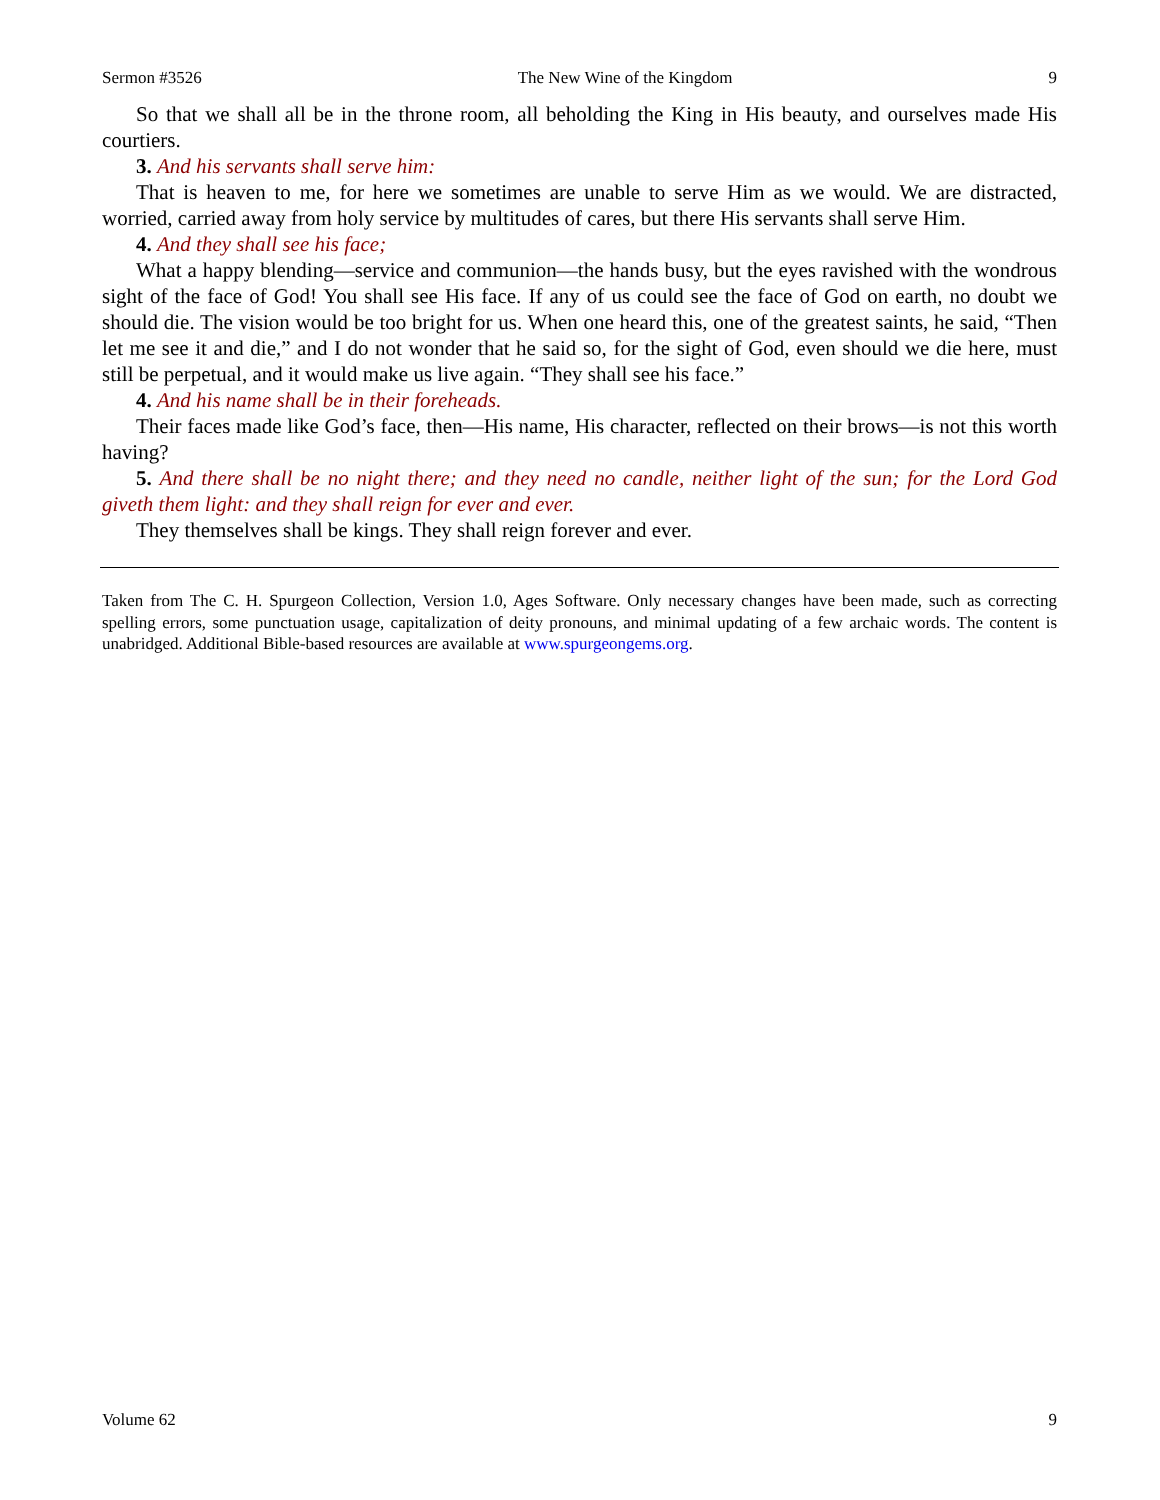Sermon #3526 The New Wine of the Kingdom 9
So that we shall all be in the throne room, all beholding the King in His beauty, and ourselves made His courtiers.
3. And his servants shall serve him:
That is heaven to me, for here we sometimes are unable to serve Him as we would. We are distracted, worried, carried away from holy service by multitudes of cares, but there His servants shall serve Him.
4. And they shall see his face;
What a happy blending—service and communion—the hands busy, but the eyes ravished with the wondrous sight of the face of God! You shall see His face. If any of us could see the face of God on earth, no doubt we should die. The vision would be too bright for us. When one heard this, one of the greatest saints, he said, “Then let me see it and die,” and I do not wonder that he said so, for the sight of God, even should we die here, must still be perpetual, and it would make us live again. “They shall see his face.”
4. And his name shall be in their foreheads.
Their faces made like God’s face, then—His name, His character, reflected on their brows—is not this worth having?
5. And there shall be no night there; and they need no candle, neither light of the sun; for the Lord God giveth them light: and they shall reign for ever and ever.
They themselves shall be kings. They shall reign forever and ever.
Taken from The C. H. Spurgeon Collection, Version 1.0, Ages Software. Only necessary changes have been made, such as correcting spelling errors, some punctuation usage, capitalization of deity pronouns, and minimal updating of a few archaic words. The content is unabridged. Additional Bible-based resources are available at www.spurgeongems.org.
Volume 62 9